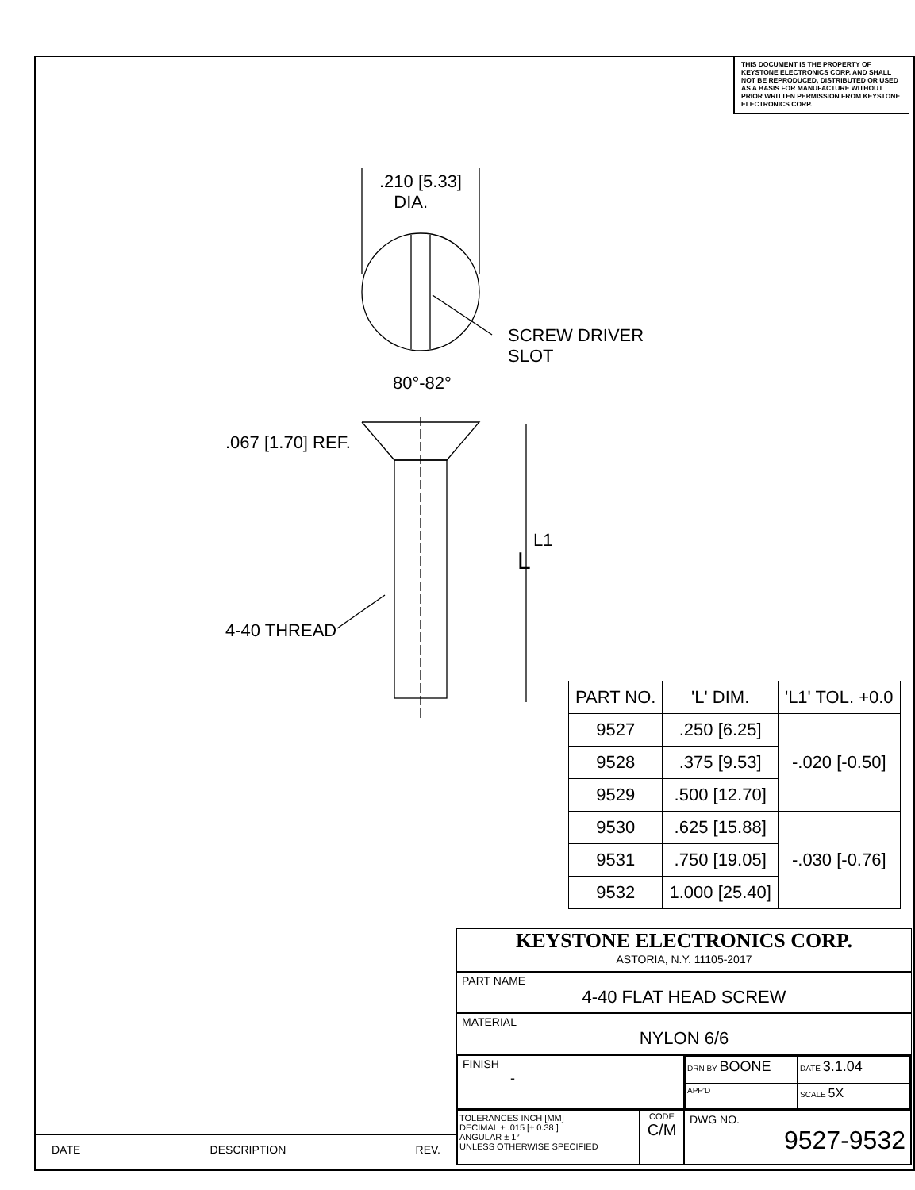THIS DOCUMENT IS THE PROPERTY OF KEYSTONE ELECTRONICS CORP. AND SHALL NOT BE REPRODUCED, DISTRIBUTED OR USED AS A BASIS FOR MANUFACTURE WITHOUT PRIOR WRITTEN PERMISSION FROM KEYSTONE ELECTRONICS CORP.
.210 [5.33]
DIA.
SCREW DRIVER
SLOT
80°-82°
.067 [1.70] REF.
L1
L
4-40 THREAD
| PART NO. | 'L' DIM. | 'L1' TOL. +0.0 |
| --- | --- | --- |
| 9527 | .250 [6.25] | -.020 [-0.50] |
| 9528 | .375 [9.53] | |
| 9529 | .500 [12.70] | |
| 9530 | .625 [15.88] | -.030 [-0.76] |
| 9531 | .750 [19.05] | |
| 9532 | 1.000 [25.40] | |
KEYSTONE ELECTRONICS CORP.
ASTORIA, N.Y. 11105-2017
PART NAME
4-40 FLAT HEAD SCREW
MATERIAL
NYLON 6/6
FINISH
-
DRN BY BOONE
DATE 3.1.04
APP'D
SCALE 5X
TOLERANCES INCH [MM]
DECIMAL ± .015 [± 0.38 ]
ANGULAR ± 1°
UNLESS OTHERWISE SPECIFIED
CODE
C/M
DWG NO.
9527-9532
DATE DESCRIPTION REV.